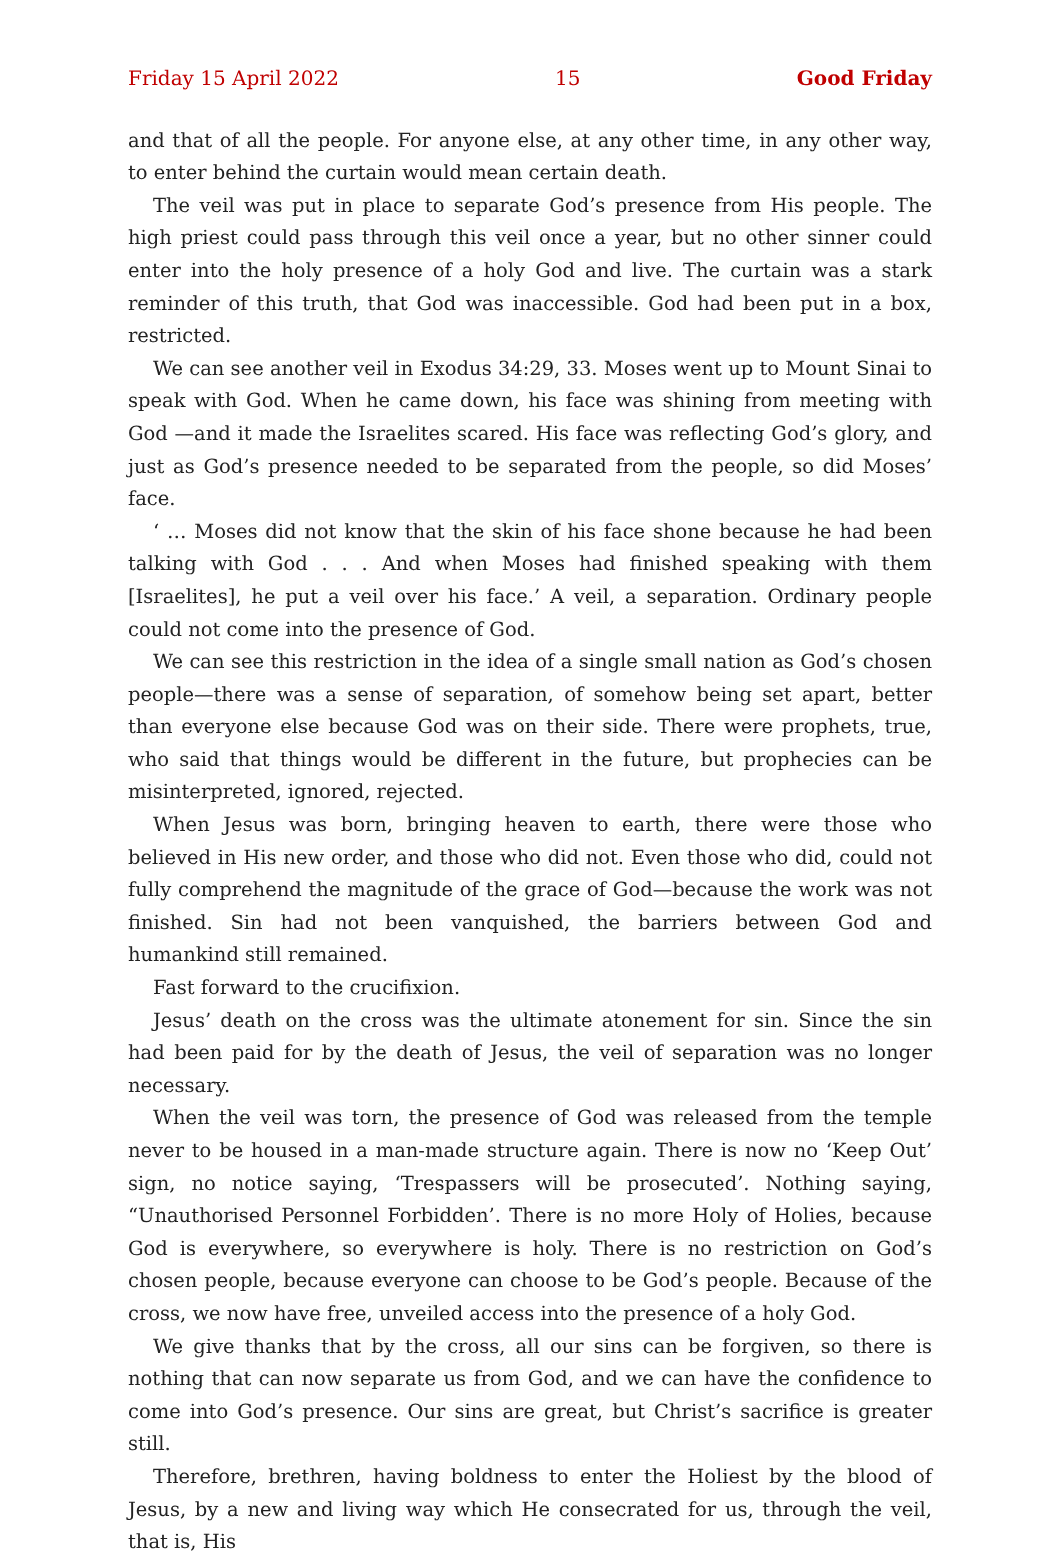Friday 15 April 2022 15 Good Friday
and that of all the people. For anyone else, at any other time, in any other way, to enter behind the curtain would mean certain death.
The veil was put in place to separate God’s presence from His people. The high priest could pass through this veil once a year, but no other sinner could enter into the holy presence of a holy God and live. The curtain was a stark reminder of this truth, that God was inaccessible. God had been put in a box, restricted.
We can see another veil in Exodus 34:29, 33. Moses went up to Mount Sinai to speak with God. When he came down, his face was shining from meeting with God —and it made the Israelites scared. His face was reflecting God’s glory, and just as God’s presence needed to be separated from the people, so did Moses’ face.
‘ … Moses did not know that the skin of his face shone because he had been talking with God . . . And when Moses had finished speaking with them [Israelites], he put a veil over his face.’ A veil, a separation. Ordinary people could not come into the presence of God.
We can see this restriction in the idea of a single small nation as God’s chosen people—there was a sense of separation, of somehow being set apart, better than everyone else because God was on their side. There were prophets, true, who said that things would be different in the future, but prophecies can be misinterpreted, ignored, rejected.
When Jesus was born, bringing heaven to earth, there were those who believed in His new order, and those who did not. Even those who did, could not fully comprehend the magnitude of the grace of God—because the work was not finished. Sin had not been vanquished, the barriers between God and humankind still remained.
Fast forward to the crucifixion.
Jesus’ death on the cross was the ultimate atonement for sin. Since the sin had been paid for by the death of Jesus, the veil of separation was no longer necessary.
When the veil was torn, the presence of God was released from the temple never to be housed in a man-made structure again. There is now no ‘Keep Out’ sign, no notice saying, ‘Trespassers will be prosecuted’. Nothing saying, “Unauthorised Personnel Forbidden’. There is no more Holy of Holies, because God is everywhere, so everywhere is holy. There is no restriction on God’s chosen people, because everyone can choose to be God’s people. Because of the cross, we now have free, unveiled access into the presence of a holy God.
We give thanks that by the cross, all our sins can be forgiven, so there is nothing that can now separate us from God, and we can have the confidence to come into God’s presence. Our sins are great, but Christ’s sacrifice is greater still.
Therefore, brethren, having boldness to enter the Holiest by the blood of Jesus, by a new and living way which He consecrated for us, through the veil, that is, His